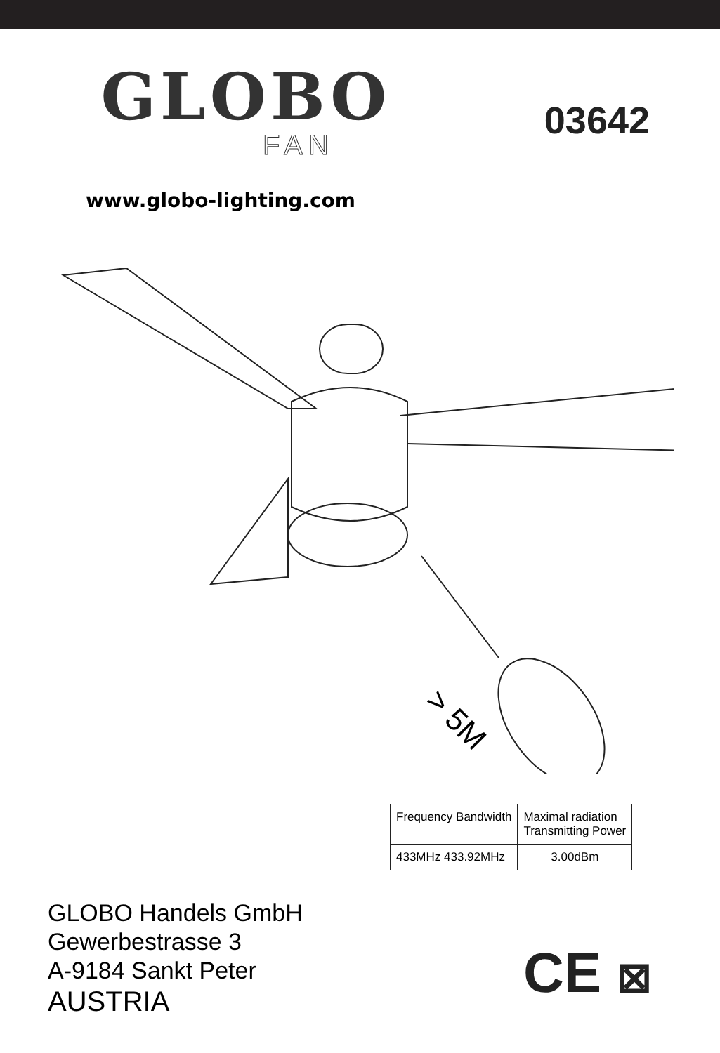GLOBO
FAN
03642
www.globo-lighting.com
> 5M
| Frequency Bandwidth | Maximal radiation Transmitting Power |
| 433MHz 433.92MHz | 3.00dBm |
GLOBO Handels GmbH
Gewerbestrasse 3
A-9184 Sankt Peter
AUSTRIA
CE ⊠